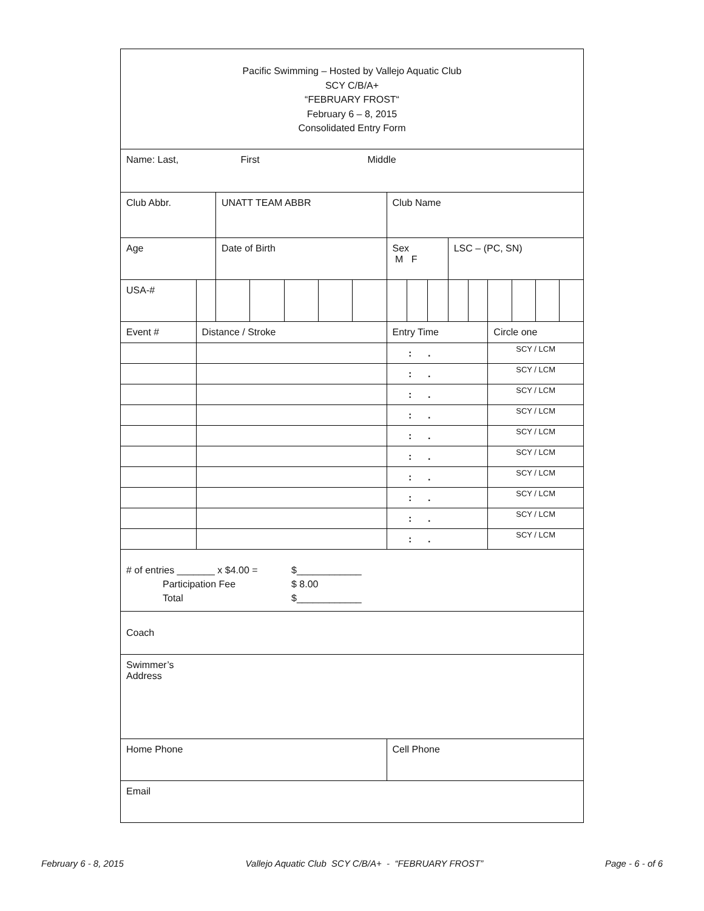| Pacific Swimming – Hosted by Vallejo Aquatic Club SCY C/B/A+ “FEBRUARY FROST“ February 6 – 8, 2015 Consolidated Entry Form | | | | | | | | | | | | | | | |
| Name: Last, First Middle | | | | | | | | | | | | | | | |
| Club Abbr. | | UNATT TEAM ABBR | | | | | Club Name | | | | | | | | |
| Age | | Date of Birth | | | | | Sex M F | | | LSC – (PC, SN) | | | | | |
| USA-# | | | | | | | | | | | | | | | |
| Event # | Distance / Stroke | | | | | | Entry Time | | | | | Circle one | | | |
| | | | | | | | : . | | | | | SCY / LCM | | | |
| | | | | | | | : . | | | | | SCY / LCM | | | |
| | | | | | | | : . | | | | | SCY / LCM | | | |
| | | | | | | | : . | | | | | SCY / LCM | | | |
| | | | | | | | : . | | | | | SCY / LCM | | | |
| | | | | | | | : . | | | | | SCY / LCM | | | |
| | | | | | | | : . | | | | | SCY / LCM | | | |
| | | | | | | | : . | | | | | SCY / LCM | | | |
| | | | | | | | : . | | | | | SCY / LCM | | | |
| | | | | | | | : . | | | | | SCY / LCM | | | |
| # of entries _______ x $4.00 = $____________ Participation Fee $ 8.00 Total $____________ | | | | | | | | | | | | | | | |
| Coach | | | | | | | | | | | | | | | |
| Swimmer’s Address | | | | | | | | | | | | | | | |
| Home Phone | | | | | | | Cell Phone | | | | | | | | |
| Email | | | | | | | | | | | | | | | |
February 6 - 8, 2015 Vallejo Aquatic Club SCY C/B/A+ - “FEBRUARY FROST” Page - 6 - of 6